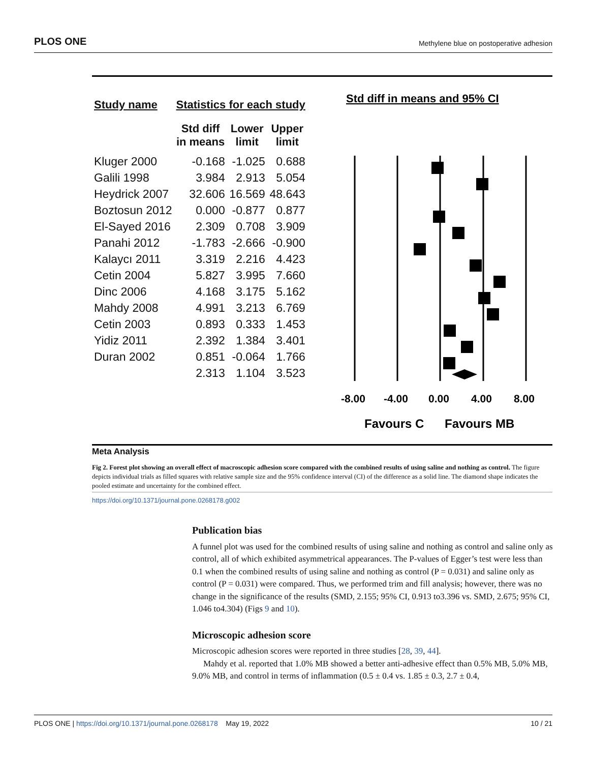PLOS ONE Methylene blue on postoperative adhesion
| Study name | Statistics for each study | | |
| --- | --- | --- | --- |
| | Std diff in means | Lower limit | Upper limit |
| Kluger 2000 | -0.168 | -1.025 | 0.688 |
| Galili 1998 | 3.984 | 2.913 | 5.054 |
| Heydrick 2007 | 32.606 | 16.569 | 48.643 |
| Boztosun 2012 | 0.000 | -0.877 | 0.877 |
| El-Sayed 2016 | 2.309 | 0.708 | 3.909 |
| Panahi 2012 | -1.783 | -2.666 | -0.900 |
| Kalaycı 2011 | 3.319 | 2.216 | 4.423 |
| Cetin 2004 | 5.827 | 3.995 | 7.660 |
| Dinc 2006 | 4.168 | 3.175 | 5.162 |
| Mahdy 2008 | 4.991 | 3.213 | 6.769 |
| Cetin 2003 | 0.893 | 0.333 | 1.453 |
| Yidiz 2011 | 2.392 | 1.384 | 3.401 |
| Duran 2002 | 0.851 | -0.064 | 1.766 |
| | 2.313 | 1.104 | 3.523 |
Std diff in means and 95% CI
-8.00
-4.00
0.00
4.00
8.00
Favours C
Favours MB
Meta Analysis
Fig 2. Forest plot showing an overall effect of macroscopic adhesion score compared with the combined results of using saline and nothing as control. The figure depicts individual trials as filled squares with relative sample size and the 95% confidence interval (CI) of the difference as a solid line. The diamond shape indicates the pooled estimate and uncertainty for the combined effect.
https://doi.org/10.1371/journal.pone.0268178.g002
Publication bias
A funnel plot was used for the combined results of using saline and nothing as control and saline only as control, all of which exhibited asymmetrical appearances. The P-values of Egger’s test were less than 0.1 when the combined results of using saline and nothing as control (P = 0.031) and saline only as control (P = 0.031) were compared. Thus, we performed trim and fill analysis; however, there was no change in the significance of the results (SMD, 2.155; 95% CI, 0.913 to3.396 vs. SMD, 2.675; 95% CI, 1.046 to4.304) (Figs 9 and 10).
Microscopic adhesion score
Microscopic adhesion scores were reported in three studies [28, 39, 44].
Mahdy et al. reported that 1.0% MB showed a better anti-adhesive effect than 0.5% MB, 5.0% MB, 9.0% MB, and control in terms of inflammation (0.5 ± 0.4 vs. 1.85 ± 0.3, 2.7 ± 0.4,
PLOS ONE | https://doi.org/10.1371/journal.pone.0268178 May 19, 2022 10 / 21